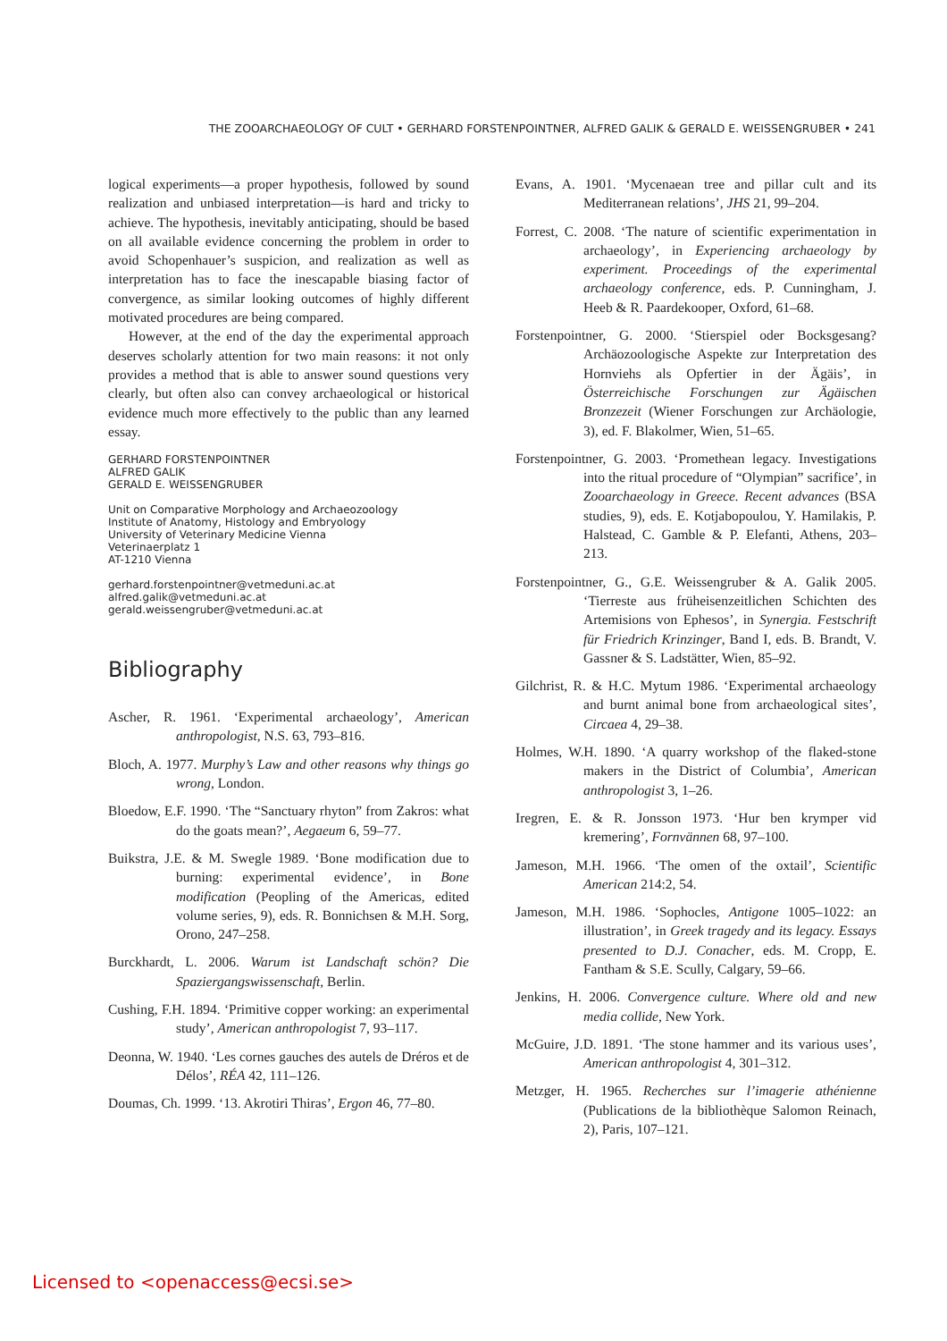THE ZOOARCHAEOLOGY OF CULT • GERHARD FORSTENPOINTNER, ALFRED GALIK & GERALD E. WEISSENGRUBER • 241
logical experiments—a proper hypothesis, followed by sound realization and unbiased interpretation—is hard and tricky to achieve. The hypothesis, inevitably anticipating, should be based on all available evidence concerning the problem in order to avoid Schopenhauer’s suspicion, and realization as well as interpretation has to face the inescapable biasing factor of convergence, as similar looking outcomes of highly different motivated procedures are being compared.
However, at the end of the day the experimental approach deserves scholarly attention for two main reasons: it not only provides a method that is able to answer sound questions very clearly, but often also can convey archaeological or historical evidence much more effectively to the public than any learned essay.
GERHARD FORSTENPOINTNER
ALFRED GALIK
GERALD E. WEISSENGRUBER
Unit on Comparative Morphology and Archaeozoology
Institute of Anatomy, Histology and Embryology
University of Veterinary Medicine Vienna
Veterinaerplatz 1
AT-1210 Vienna
gerhard.forstenpointner@vetmeduni.ac.at
alfred.galik@vetmeduni.ac.at
gerald.weissengruber@vetmeduni.ac.at
Bibliography
Ascher, R. 1961. ‘Experimental archaeology’, American anthropologist, N.S. 63, 793–816.
Bloch, A. 1977. Murphy’s Law and other reasons why things go wrong, London.
Bloedow, E.F. 1990. ‘The “Sanctuary rhyton” from Zakros: what do the goats mean?’, Aegaeum 6, 59–77.
Buikstra, J.E. & M. Swegle 1989. ‘Bone modification due to burning: experimental evidence’, in Bone modification (Peopling of the Americas, edited volume series, 9), eds. R. Bonnichsen & M.H. Sorg, Orono, 247–258.
Burckhardt, L. 2006. Warum ist Landschaft schön? Die Spaziergangswissenschaft, Berlin.
Cushing, F.H. 1894. ‘Primitive copper working: an experimental study’, American anthropologist 7, 93–117.
Deonna, W. 1940. ‘Les cornes gauches des autels de Dréros et de Délos’, RÉA 42, 111–126.
Doumas, Ch. 1999. ‘13. Akrotiri Thiras’, Ergon 46, 77–80.
Evans, A. 1901. ‘Mycenaean tree and pillar cult and its Mediterranean relations’, JHS 21, 99–204.
Forrest, C. 2008. ‘The nature of scientific experimentation in archaeology’, in Experiencing archaeology by experiment. Proceedings of the experimental archaeology conference, eds. P. Cunningham, J. Heeb & R. Paardekooper, Oxford, 61–68.
Forstenpointner, G. 2000. ‘Stierspiel oder Bocksgesang? Archäozoologische Aspekte zur Interpretation des Hornviehs als Opfertier in der Ägäis’, in Österreichische Forschungen zur Ägäischen Bronzezeit (Wiener Forschungen zur Archäologie, 3), ed. F. Blakolmer, Wien, 51–65.
Forstenpointner, G. 2003. ‘Promethean legacy. Investigations into the ritual procedure of “Olympian” sacrifice’, in Zooarchaeology in Greece. Recent advances (BSA studies, 9), eds. E. Kotjabopoulou, Y. Hamilakis, P. Halstead, C. Gamble & P. Elefanti, Athens, 203–213.
Forstenpointner, G., G.E. Weissengruber & A. Galik 2005. ‘Tierreste aus früheisenzeitlichen Schichten des Artemisions von Ephesos’, in Synergia. Festschrift für Friedrich Krinzinger, Band I, eds. B. Brandt, V. Gassner & S. Ladstätter, Wien, 85–92.
Gilchrist, R. & H.C. Mytum 1986. ‘Experimental archaeology and burnt animal bone from archaeological sites’, Circaea 4, 29–38.
Holmes, W.H. 1890. ‘A quarry workshop of the flaked-stone makers in the District of Columbia’, American anthropologist 3, 1–26.
Iregren, E. & R. Jonsson 1973. ‘Hur ben krymper vid kremering’, Fornvännen 68, 97–100.
Jameson, M.H. 1966. ‘The omen of the oxtail’, Scientific American 214:2, 54.
Jameson, M.H. 1986. ‘Sophocles, Antigone 1005–1022: an illustration’, in Greek tragedy and its legacy. Essays presented to D.J. Conacher, eds. M. Cropp, E. Fantham & S.E. Scully, Calgary, 59–66.
Jenkins, H. 2006. Convergence culture. Where old and new media collide, New York.
McGuire, J.D. 1891. ‘The stone hammer and its various uses’, American anthropologist 4, 301–312.
Metzger, H. 1965. Recherches sur l’imagerie athénienne (Publications de la bibliothèque Salomon Reinach, 2), Paris, 107–121.
Licensed to <openaccess@ecsi.se>